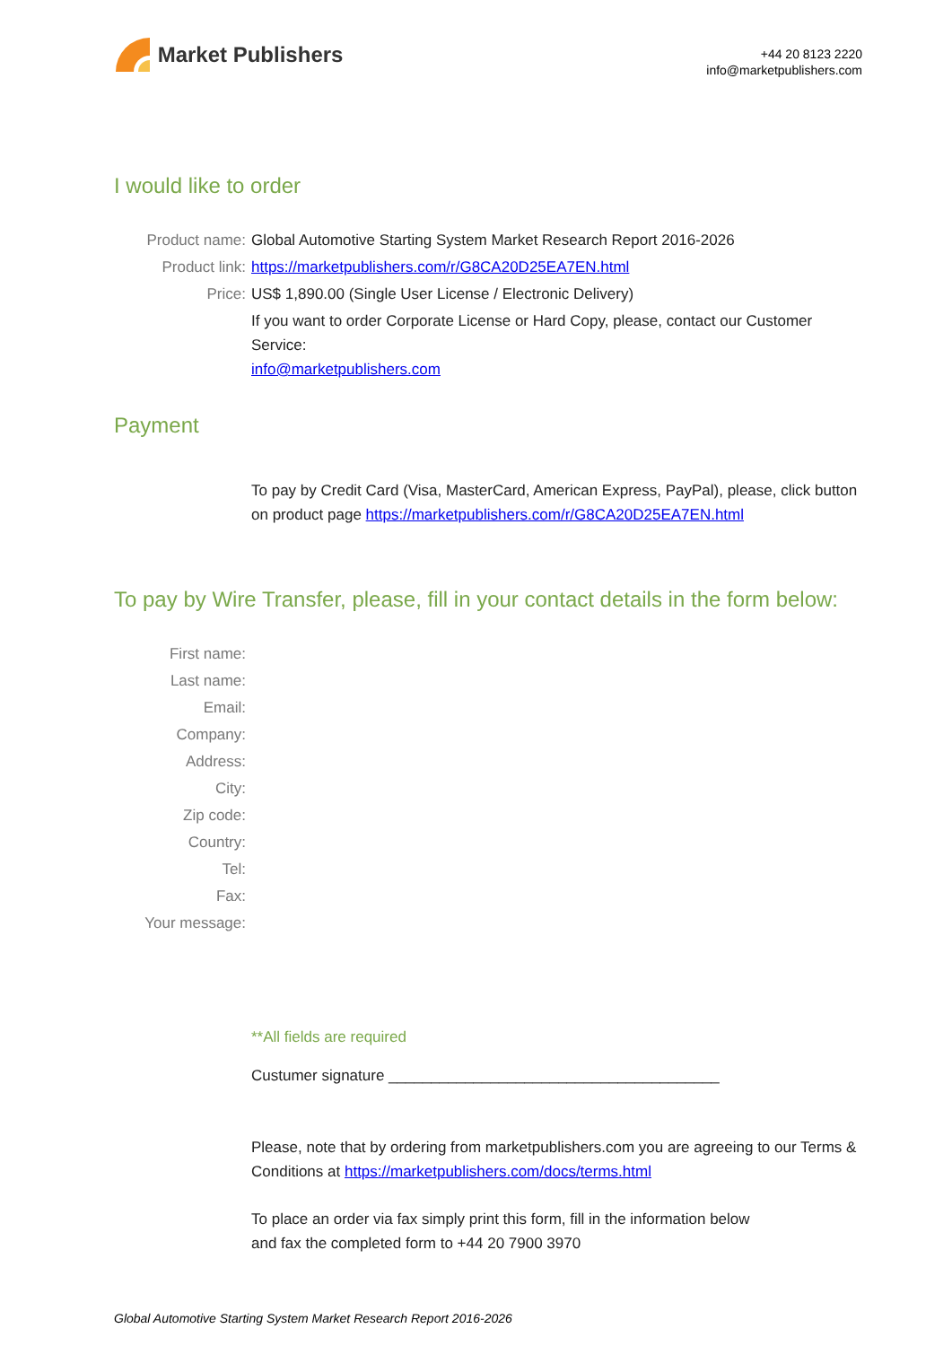Market Publishers
+44 20 8123 2220
info@marketpublishers.com
I would like to order
Product name: Global Automotive Starting System Market Research Report 2016-2026
Product link: https://marketpublishers.com/r/G8CA20D25EA7EN.html
Price: US$ 1,890.00 (Single User License / Electronic Delivery)
If you want to order Corporate License or Hard Copy, please, contact our Customer Service:
info@marketpublishers.com
Payment
To pay by Credit Card (Visa, MasterCard, American Express, PayPal), please, click button on product page https://marketpublishers.com/r/G8CA20D25EA7EN.html
To pay by Wire Transfer, please, fill in your contact details in the form below:
First name:
Last name:
Email:
Company:
Address:
City:
Zip code:
Country:
Tel:
Fax:
Your message:
**All fields are required
Custumer signature _______________________________________
Please, note that by ordering from marketpublishers.com you are agreeing to our Terms & Conditions at https://marketpublishers.com/docs/terms.html
To place an order via fax simply print this form, fill in the information below
and fax the completed form to +44 20 7900 3970
Global Automotive Starting System Market Research Report 2016-2026